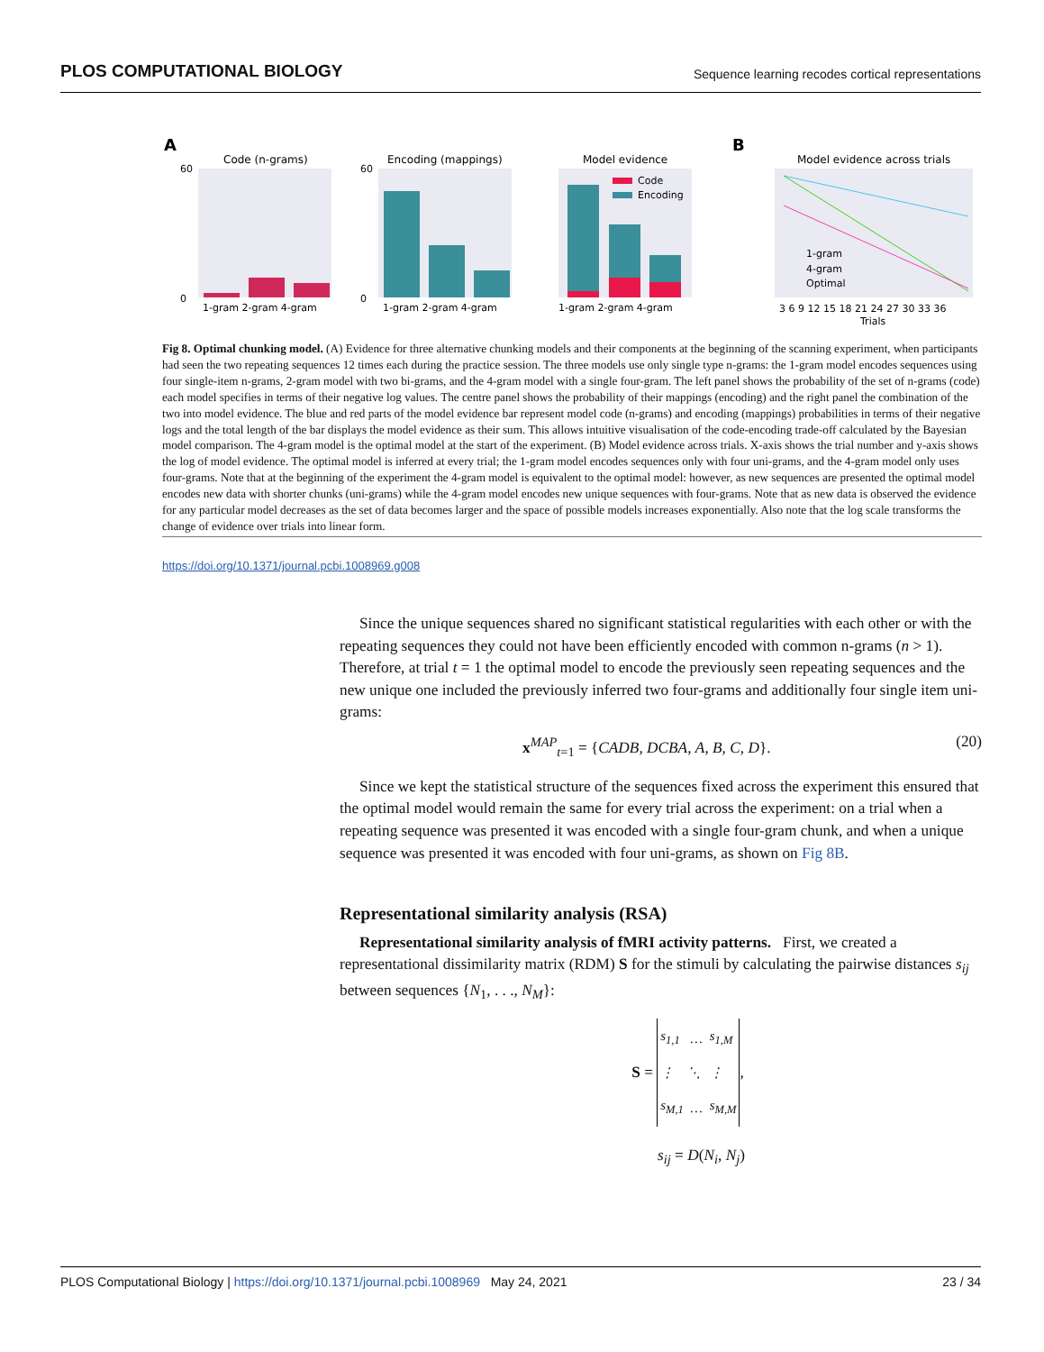PLOS COMPUTATIONAL BIOLOGY Sequence learning recodes cortical representations
A
B
Code (n-grams)
1-gram 2-gram 4-gram
60
0
Encoding (mappings)
1-gram 2-gram 4-gram
60
0
Model evidence
Code
Encoding
1-gram 2-gram 4-gram
Model evidence across trials
1-gram
4-gram
Optimal
3 6 9 12 15 18 21 24 27 30 33 36
Trials
Fig 8. Optimal chunking model. (A) Evidence for three alternative chunking models and their components at the beginning of the scanning experiment, when participants had seen the two repeating sequences 12 times each during the practice session. The three models use only single type n-grams: the 1-gram model encodes sequences using four single-item n-grams, 2-gram model with two bi-grams, and the 4-gram model with a single four-gram. The left panel shows the probability of the set of n-grams (code) each model specifies in terms of their negative log values. The centre panel shows the probability of their mappings (encoding) and the right panel the combination of the two into model evidence. The blue and red parts of the model evidence bar represent model code (n-grams) and encoding (mappings) probabilities in terms of their negative logs and the total length of the bar displays the model evidence as their sum. This allows intuitive visualisation of the code-encoding trade-off calculated by the Bayesian model comparison. The 4-gram model is the optimal model at the start of the experiment. (B) Model evidence across trials. X-axis shows the trial number and y-axis shows the log of model evidence. The optimal model is inferred at every trial; the 1-gram model encodes sequences only with four uni-grams, and the 4-gram model only uses four-grams. Note that at the beginning of the experiment the 4-gram model is equivalent to the optimal model: however, as new sequences are presented the optimal model encodes new data with shorter chunks (uni-grams) while the 4-gram model encodes new unique sequences with four-grams. Note that as new data is observed the evidence for any particular model decreases as the set of data becomes larger and the space of possible models increases exponentially. Also note that the log scale transforms the change of evidence over trials into linear form.
https://doi.org/10.1371/journal.pcbi.1008969.g008
Since the unique sequences shared no significant statistical regularities with each other or with the repeating sequences they could not have been efficiently encoded with common n-grams (n > 1). Therefore, at trial t = 1 the optimal model to encode the previously seen repeating sequences and the new unique one included the previously inferred two four-grams and additionally four single item uni-grams:
x<sup>MAP</sup><sub>t=1</sub> = {CADB, DCBA, A, B, C, D}. (20)
Since we kept the statistical structure of the sequences fixed across the experiment this ensured that the optimal model would remain the same for every trial across the experiment: on a trial when a repeating sequence was presented it was encoded with a single four-gram chunk, and when a unique sequence was presented it was encoded with four uni-grams, as shown on Fig 8B.
Representational similarity analysis (RSA)
Representational similarity analysis of fMRI activity patterns. First, we created a representational dissimilarity matrix (RDM) S for the stimuli by calculating the pairwise distances s<sub>ij</sub> between sequences {N<sub>1</sub>, . . ., N<sub>M</sub>}:
S =
| s<sub>1,1</sub> | … | s<sub>1,M</sub> |
| ⋮ | ⋱ | ⋮ |
| s<sub>M,1</sub> | … | s<sub>M,M</sub> |
,
s<sub>ij</sub> = D(N<sub>i</sub>, N<sub>j</sub>)
PLOS Computational Biology | https://doi.org/10.1371/journal.pcbi.1008969 May 24, 2021 23 / 34